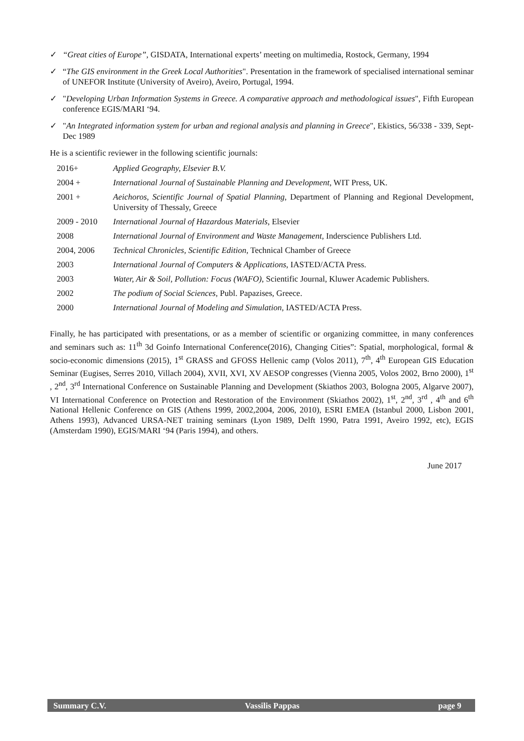✓ “Great cities of Europe”, GISDATA, International experts’ meeting on multimedia, Rostock, Germany, 1994
✓ “The GIS environment in the Greek Local Authorities". Presentation in the framework of specialised international seminar of UNEFOR Institute (University of Aveiro), Aveiro, Portugal, 1994.
✓ "Developing Urban Information Systems in Greece. A comparative approach and methodological issues", Fifth European conference EGIS/MARI ‘94.
✓ "An Integrated information system for urban and regional analysis and planning in Greece", Ekistics, 56/338 - 339, Sept- Dec 1989
He is a scientific reviewer in the following scientific journals:
| 2016+ | Applied Geography, Elsevier B.V. |
| 2004 + | International Journal of Sustainable Planning and Development , WIT Press, UK. |
| 2001 + | Aeichoros, Scientific Journal of Spatial Planning , Department of Planning and Regional Development, University of Thessaly, Greece |
| 2009 - 2010 | International Journal of Hazardous Materials , Elsevier |
| 2008 | International Journal of Environment and Waste Management , Inderscience Publishers Ltd. |
| 2004, 2006 | Technical Chronicles, Scientific Edition , Technical Chamber of Greece |
| 2003 | International Journal of Computers & Applications , IASTED/ACTA Press. |
| 2003 | Water, Air & Soil, Pollution: Focus (WAFO) , Scientific Journal, Kluwer Academic Publishers. |
| 2002 | The podium of Social Sciences , Publ. Papazises, Greece. |
| 2000 | International Journal of Modeling and Simulation , IASTED/ACTA Press. |
Finally, he has participated with presentations, or as a member of scientific or organizing committee, in many conferences and seminars such as: 11<sup>th</sup> 3d Goinfo International Conference(2016), Changing Cities”: Spatial, morphological, formal & socio-economic dimensions (2015), 1<sup>st</sup> GRASS and GFOSS Hellenic camp (Volos 2011), 7<sup>th</sup>, 4<sup>th</sup> European GIS Education Seminar (Eugises, Serres 2010, Villach 2004), XVII, XVI, XV AESOP congresses (Vienna 2005, Volos 2002, Brno 2000), 1<sup>st</sup> , 2<sup>nd</sup>, 3<sup>rd</sup> International Conference on Sustainable Planning and Development (Skiathos 2003, Bologna 2005, Algarve 2007), VI International Conference on Protection and Restoration of the Environment (Skiathos 2002), 1<sup>st</sup>, 2<sup>nd</sup>, 3<sup>rd</sup> , 4<sup>th</sup> and 6<sup>th</sup> National Hellenic Conference on GIS (Athens 1999, 2002,2004, 2006, 2010), ESRI EMEA (Istanbul 2000, Lisbon 2001, Athens 1993), Advanced URSA-NET training seminars (Lyon 1989, Delft 1990, Patra 1991, Aveiro 1992, etc), EGIS (Amsterdam 1990), EGIS/MARI ‘94 (Paris 1994), and others.
June 2017
Summary C.V. Vassilis Pappas page 9